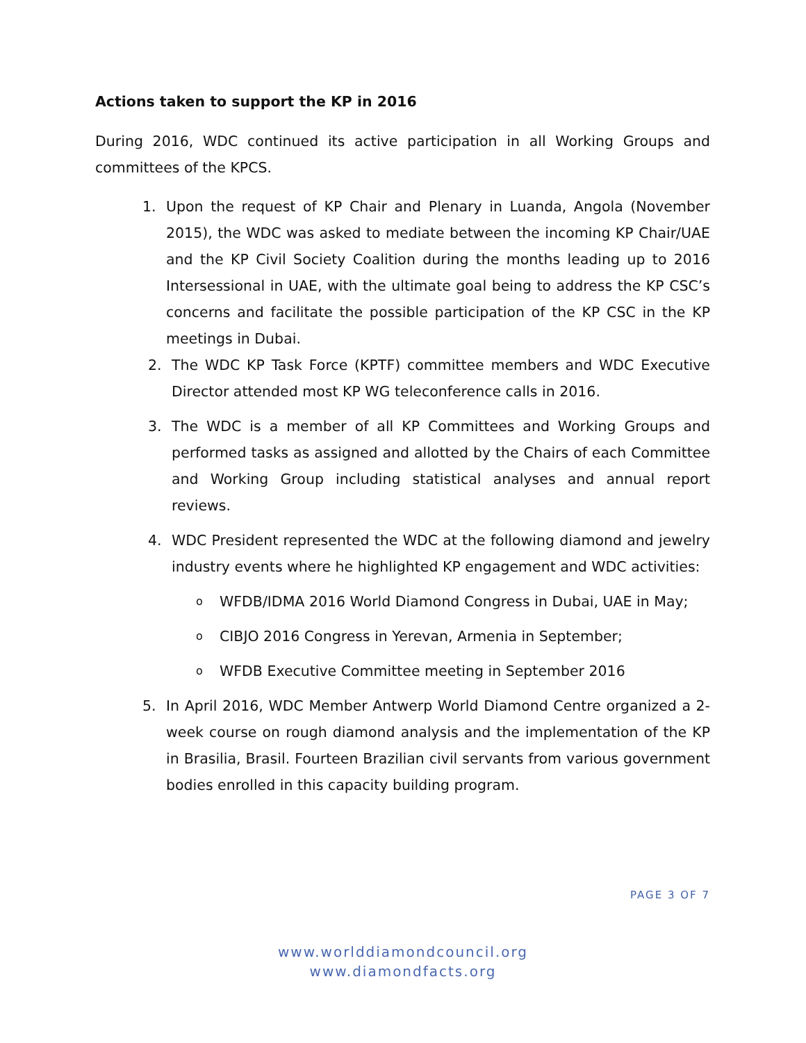Actions taken to support the KP in 2016
During 2016, WDC continued its active participation in all Working Groups and committees of the KPCS.
1. Upon the request of KP Chair and Plenary in Luanda, Angola (November 2015), the WDC was asked to mediate between the incoming KP Chair/UAE and the KP Civil Society Coalition during the months leading up to 2016 Intersessional in UAE, with the ultimate goal being to address the KP CSC’s concerns and facilitate the possible participation of the KP CSC in the KP meetings in Dubai.
2. The WDC KP Task Force (KPTF) committee members and WDC Executive Director attended most KP WG teleconference calls in 2016.
3. The WDC is a member of all KP Committees and Working Groups and performed tasks as assigned and allotted by the Chairs of each Committee and Working Group including statistical analyses and annual report reviews.
4. WDC President represented the WDC at the following diamond and jewelry industry events where he highlighted KP engagement and WDC activities:
o WFDB/IDMA 2016 World Diamond Congress in Dubai, UAE in May;
o CIBJO 2016 Congress in Yerevan, Armenia in September;
o WFDB Executive Committee meeting in September 2016
5. In April 2016, WDC Member Antwerp World Diamond Centre organized a 2-week course on rough diamond analysis and the implementation of the KP in Brasilia, Brasil. Fourteen Brazilian civil servants from various government bodies enrolled in this capacity building program.
PAGE 3 OF 7
www.worlddiamondcouncil.org
www.diamondfacts.org